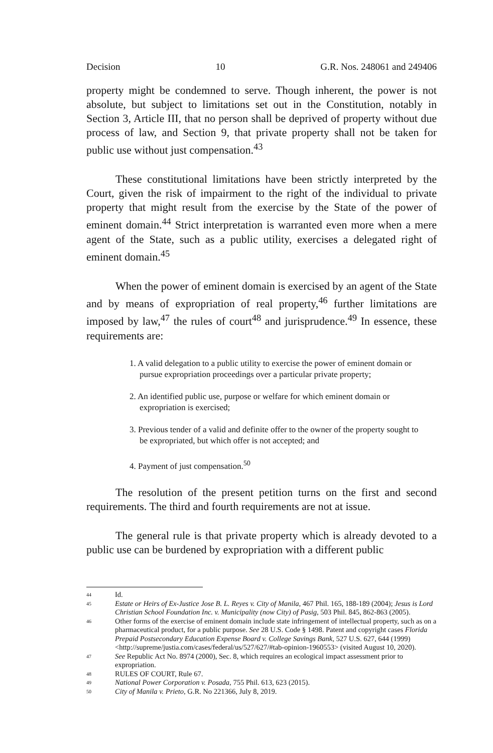Decision 10 G.R. Nos. 248061 and 249406
property might be condemned to serve. Though inherent, the power is not absolute, but subject to limitations set out in the Constitution, notably in Section 3, Article III, that no person shall be deprived of property without due process of law, and Section 9, that private property shall not be taken for public use without just compensation.<sup>43</sup>
These constitutional limitations have been strictly interpreted by the Court, given the risk of impairment to the right of the individual to private property that might result from the exercise by the State of the power of eminent domain.<sup>44</sup> Strict interpretation is warranted even more when a mere agent of the State, such as a public utility, exercises a delegated right of eminent domain.<sup>45</sup>
When the power of eminent domain is exercised by an agent of the State and by means of expropriation of real property,<sup>46</sup> further limitations are imposed by law,<sup>47</sup> the rules of court<sup>48</sup> and jurisprudence.<sup>49</sup> In essence, these requirements are:
1. A valid delegation to a public utility to exercise the power of eminent domain or pursue expropriation proceedings over a particular private property;
2. An identified public use, purpose or welfare for which eminent domain or expropriation is exercised;
3. Previous tender of a valid and definite offer to the owner of the property sought to be expropriated, but which offer is not accepted; and
4. Payment of just compensation.<sup>50</sup>
The resolution of the present petition turns on the first and second requirements. The third and fourth requirements are not at issue.
The general rule is that private property which is already devoted to a public use can be burdened by expropriation with a different public
44 Id.
45 Estate or Heirs of Ex-Justice Jose B. L. Reyes v. City of Manila, 467 Phil. 165, 188-189 (2004); Jesus is Lord Christian School Foundation Inc. v. Municipality (now City) of Pasig, 503 Phil. 845, 862-863 (2005).
46 Other forms of the exercise of eminent domain include state infringement of intellectual property, such as on a pharmaceutical product, for a public purpose. See 28 U.S. Code § 1498. Patent and copyright cases Florida Prepaid Postsecondary Education Expense Board v. College Savings Bank, 527 U.S. 627, 644 (1999) <http://supreme/justia.com/cases/federal/us/527/627/#tab-opinion-1960553> (visited August 10, 2020).
47 See Republic Act No. 8974 (2000), Sec. 8, which requires an ecological impact assessment prior to expropriation.
48 RULES OF COURT, Rule 67.
49 National Power Corporation v. Posada, 755 Phil. 613, 623 (2015).
50 City of Manila v. Prieto, G.R. No 221366, July 8, 2019.